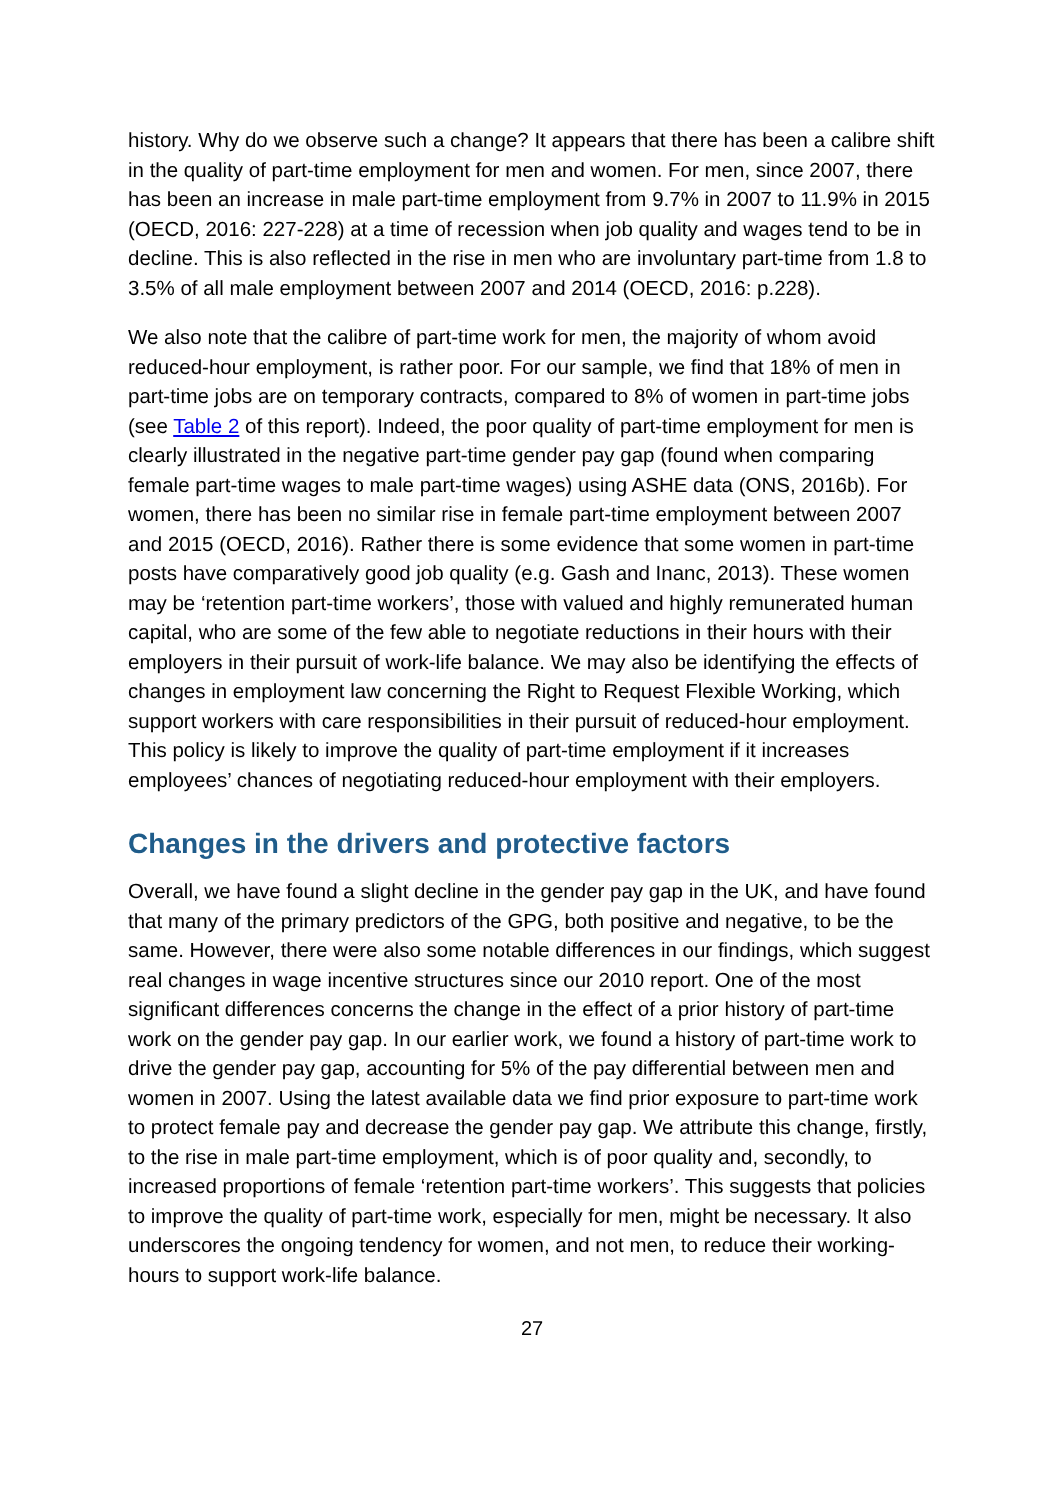history. Why do we observe such a change? It appears that there has been a calibre shift in the quality of part-time employment for men and women. For men, since 2007, there has been an increase in male part-time employment from 9.7% in 2007 to 11.9% in 2015 (OECD, 2016: 227-228) at a time of recession when job quality and wages tend to be in decline. This is also reflected in the rise in men who are involuntary part-time from 1.8 to 3.5% of all male employment between 2007 and 2014 (OECD, 2016: p.228).
We also note that the calibre of part-time work for men, the majority of whom avoid reduced-hour employment, is rather poor. For our sample, we find that 18% of men in part-time jobs are on temporary contracts, compared to 8% of women in part-time jobs (see Table 2 of this report). Indeed, the poor quality of part-time employment for men is clearly illustrated in the negative part-time gender pay gap (found when comparing female part-time wages to male part-time wages) using ASHE data (ONS, 2016b). For women, there has been no similar rise in female part-time employment between 2007 and 2015 (OECD, 2016). Rather there is some evidence that some women in part-time posts have comparatively good job quality (e.g. Gash and Inanc, 2013). These women may be ‘retention part-time workers’, those with valued and highly remunerated human capital, who are some of the few able to negotiate reductions in their hours with their employers in their pursuit of work-life balance. We may also be identifying the effects of changes in employment law concerning the Right to Request Flexible Working, which support workers with care responsibilities in their pursuit of reduced-hour employment. This policy is likely to improve the quality of part-time employment if it increases employees’ chances of negotiating reduced-hour employment with their employers.
Changes in the drivers and protective factors
Overall, we have found a slight decline in the gender pay gap in the UK, and have found that many of the primary predictors of the GPG, both positive and negative, to be the same. However, there were also some notable differences in our findings, which suggest real changes in wage incentive structures since our 2010 report. One of the most significant differences concerns the change in the effect of a prior history of part-time work on the gender pay gap. In our earlier work, we found a history of part-time work to drive the gender pay gap, accounting for 5% of the pay differential between men and women in 2007. Using the latest available data we find prior exposure to part-time work to protect female pay and decrease the gender pay gap. We attribute this change, firstly, to the rise in male part-time employment, which is of poor quality and, secondly, to increased proportions of female ‘retention part-time workers’. This suggests that policies to improve the quality of part-time work, especially for men, might be necessary. It also underscores the ongoing tendency for women, and not men, to reduce their working-hours to support work-life balance.
27